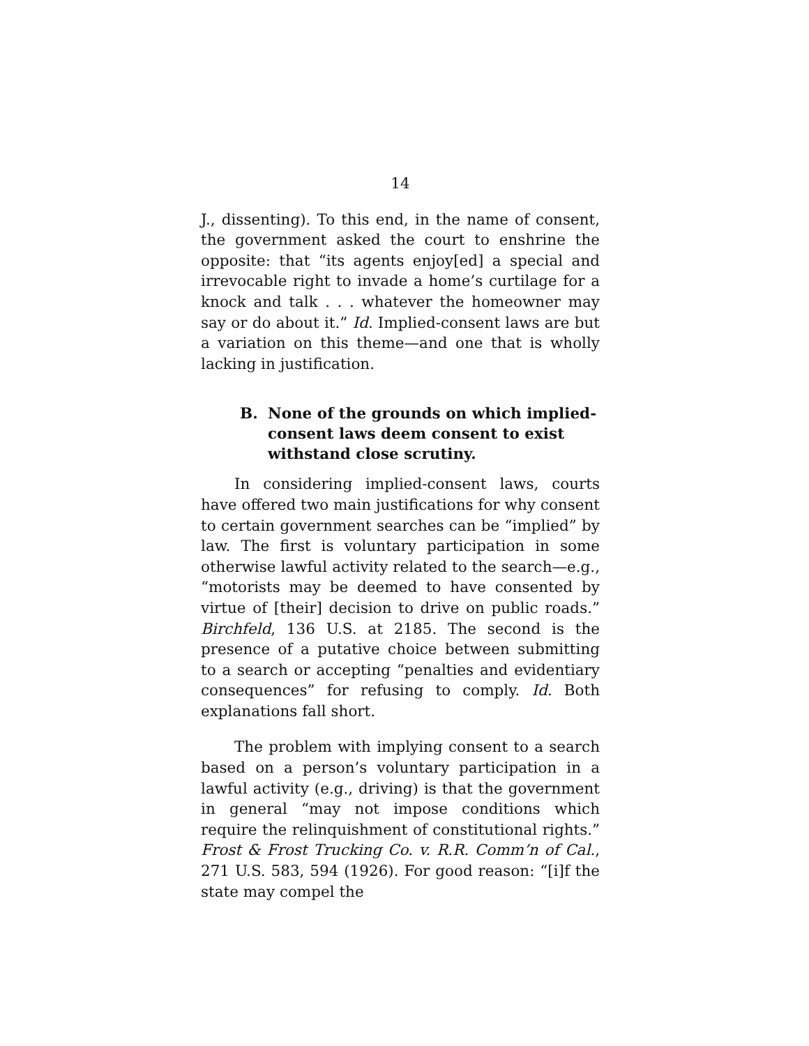14
J., dissenting). To this end, in the name of consent, the government asked the court to enshrine the opposite: that “its agents enjoy[ed] a special and irrevocable right to invade a home’s curtilage for a knock and talk . . . whatever the homeowner may say or do about it.” Id. Implied-consent laws are but a variation on this theme—and one that is wholly lacking in justification.
B. None of the grounds on which implied-consent laws deem consent to exist withstand close scrutiny.
In considering implied-consent laws, courts have offered two main justifications for why consent to certain government searches can be “implied” by law. The first is voluntary participation in some otherwise lawful activity related to the search—e.g., “motorists may be deemed to have consented by virtue of [their] decision to drive on public roads.” Birchfeld, 136 U.S. at 2185. The second is the presence of a putative choice between submitting to a search or accepting “penalties and evidentiary consequences” for refusing to comply. Id. Both explanations fall short.
The problem with implying consent to a search based on a person’s voluntary participation in a lawful activity (e.g., driving) is that the government in general “may not impose conditions which require the relinquishment of constitutional rights.” Frost & Frost Trucking Co. v. R.R. Comm’n of Cal., 271 U.S. 583, 594 (1926). For good reason: “[i]f the state may compel the